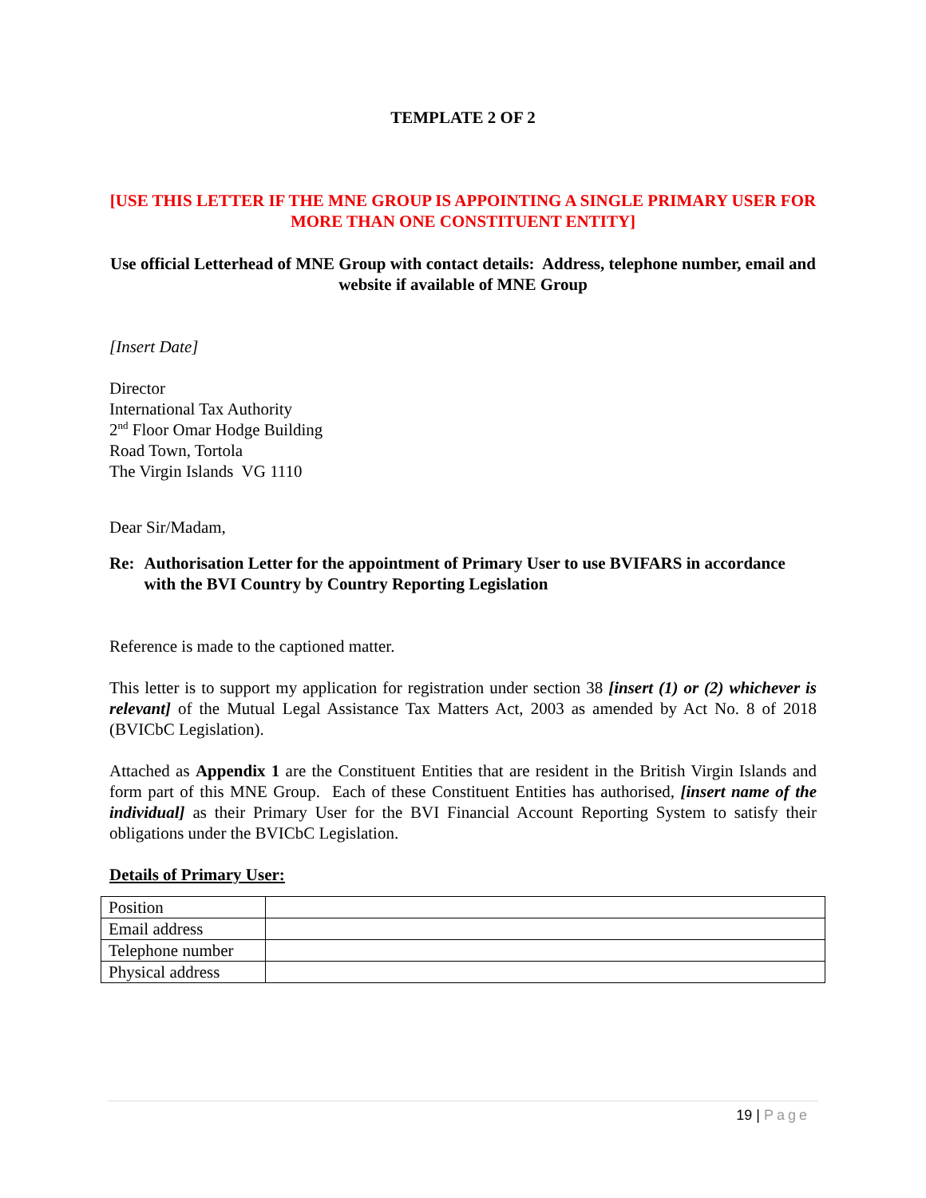TEMPLATE 2 OF 2
[USE THIS LETTER IF THE MNE GROUP IS APPOINTING A SINGLE PRIMARY USER FOR MORE THAN ONE CONSTITUENT ENTITY]
Use official Letterhead of MNE Group with contact details: Address, telephone number, email and website if available of MNE Group
[Insert Date]
Director
International Tax Authority
2<sup>nd</sup> Floor Omar Hodge Building
Road Town, Tortola
The Virgin Islands VG 1110
Dear Sir/Madam,
Re: Authorisation Letter for the appointment of Primary User to use BVIFARS in accordance with the BVI Country by Country Reporting Legislation
Reference is made to the captioned matter.
This letter is to support my application for registration under section 38 [insert (1) or (2) whichever is relevant] of the Mutual Legal Assistance Tax Matters Act, 2003 as amended by Act No. 8 of 2018 (BVICbC Legislation).
Attached as Appendix 1 are the Constituent Entities that are resident in the British Virgin Islands and form part of this MNE Group. Each of these Constituent Entities has authorised, [insert name of the individual] as their Primary User for the BVI Financial Account Reporting System to satisfy their obligations under the BVICbC Legislation.
Details of Primary User:
| Position | |
| Email address | |
| Telephone number | |
| Physical address | |
19 | Page